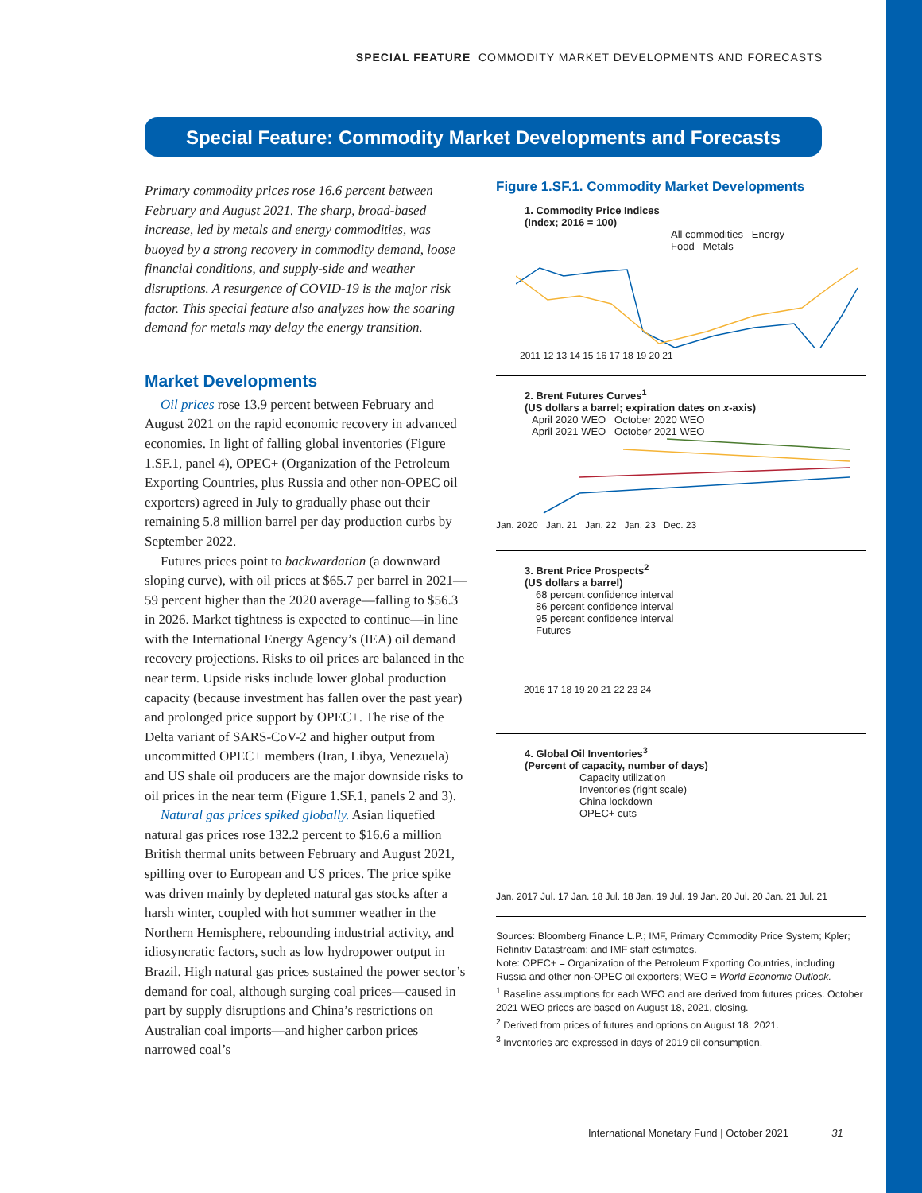SPECIAL FEATURE COMMODITY MARKET DEVELOPMENTS AND FORECASTS
Special Feature: Commodity Market Developments and Forecasts
Primary commodity prices rose 16.6 percent between February and August 2021. The sharp, broad-based increase, led by metals and energy commodities, was buoyed by a strong recovery in commodity demand, loose financial conditions, and supply-side and weather disruptions. A resurgence of COVID-19 is the major risk factor. This special feature also analyzes how the soaring demand for metals may delay the energy transition.
Market Developments
Oil prices rose 13.9 percent between February and August 2021 on the rapid economic recovery in advanced economies. In light of falling global inventories (Figure 1.SF.1, panel 4), OPEC+ (Organization of the Petroleum Exporting Countries, plus Russia and other non-OPEC oil exporters) agreed in July to gradually phase out their remaining 5.8 million barrel per day production curbs by September 2022.
Futures prices point to backwardation (a downward sloping curve), with oil prices at $65.7 per barrel in 2021—59 percent higher than the 2020 average—falling to $56.3 in 2026. Market tightness is expected to continue—in line with the International Energy Agency’s (IEA) oil demand recovery projections. Risks to oil prices are balanced in the near term. Upside risks include lower global production capacity (because investment has fallen over the past year) and prolonged price support by OPEC+. The rise of the Delta variant of SARS-CoV-2 and higher output from uncommitted OPEC+ members (Iran, Libya, Venezuela) and US shale oil producers are the major downside risks to oil prices in the near term (Figure 1.SF.1, panels 2 and 3).
Natural gas prices spiked globally. Asian liquefied natural gas prices rose 132.2 percent to $16.6 a million British thermal units between February and August 2021, spilling over to European and US prices. The price spike was driven mainly by depleted natural gas stocks after a harsh winter, coupled with hot summer weather in the Northern Hemisphere, rebounding industrial activity, and idiosyncratic factors, such as low hydropower output in Brazil. High natural gas prices sustained the power sector’s demand for coal, although surging coal prices—caused in part by supply disruptions and China’s restrictions on Australian coal imports—and higher carbon prices narrowed coal’s
Figure 1.SF.1. Commodity Market Developments
1. Commodity Price Indices
(Index; 2016 = 100)
All commodities Energy
Food Metals
2011 12 13 14 15 16 17 18 19 20 21
2. Brent Futures Curves<sup>1</sup>
(US dollars a barrel; expiration dates on x-axis)
April 2020 WEO October 2020 WEO
April 2021 WEO October 2021 WEO
Jan. 2020 Jan. 21 Jan. 22 Jan. 23 Dec. 23
3. Brent Price Prospects<sup>2</sup>
(US dollars a barrel)
68 percent confidence interval
86 percent confidence interval
95 percent confidence interval
Futures
2016 17 18 19 20 21 22 23 24
4. Global Oil Inventories<sup>3</sup>
(Percent of capacity, number of days)
Capacity utilization
Inventories (right scale)
China lockdown
OPEC+ cuts
Jan. 2017 Jul. 17 Jan. 18 Jul. 18 Jan. 19 Jul. 19 Jan. 20 Jul. 20 Jan. 21 Jul. 21
Sources: Bloomberg Finance L.P.; IMF, Primary Commodity Price System; Kpler; Refinitiv Datastream; and IMF staff estimates.
Note: OPEC+ = Organization of the Petroleum Exporting Countries, including Russia and other non-OPEC oil exporters; WEO = World Economic Outlook.
<sup>1</sup> Baseline assumptions for each WEO and are derived from futures prices. October 2021 WEO prices are based on August 18, 2021, closing.
<sup>2</sup> Derived from prices of futures and options on August 18, 2021.
<sup>3</sup> Inventories are expressed in days of 2019 oil consumption.
International Monetary Fund | October 2021 31